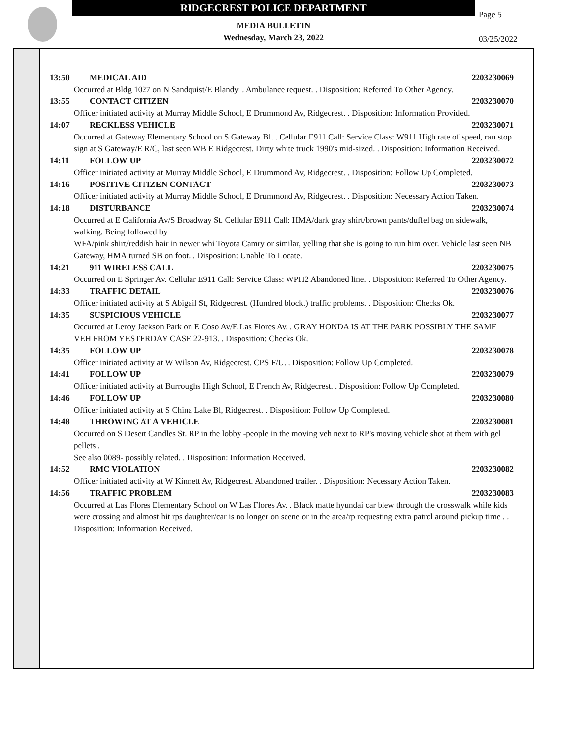RIDGECREST POLICE DEPARTMENT
MEDIA BULLETIN
Wednesday, March 23, 2022
Page 5
03/25/2022
13:50 MEDICAL AID 2203230069
Occurred at Bldg 1027 on N Sandquist/E Blandy. . Ambulance request. . Disposition: Referred To Other Agency.
13:55 CONTACT CITIZEN 2203230070
Officer initiated activity at Murray Middle School, E Drummond Av, Ridgecrest. . Disposition: Information Provided.
14:07 RECKLESS VEHICLE 2203230071
Occurred at Gateway Elementary School on S Gateway Bl. . Cellular E911 Call: Service Class: W911 High rate of speed, ran stop sign at S Gateway/E R/C, last seen WB E Ridgecrest. Dirty white truck 1990's mid-sized. . Disposition: Information Received.
14:11 FOLLOW UP 2203230072
Officer initiated activity at Murray Middle School, E Drummond Av, Ridgecrest. . Disposition: Follow Up Completed.
14:16 POSITIVE CITIZEN CONTACT 2203230073
Officer initiated activity at Murray Middle School, E Drummond Av, Ridgecrest. . Disposition: Necessary Action Taken.
14:18 DISTURBANCE 2203230074
Occurred at E California Av/S Broadway St. Cellular E911 Call: HMA/dark gray shirt/brown pants/duffel bag on sidewalk, walking. Being followed by
WFA/pink shirt/reddish hair in newer whi Toyota Camry or similar, yelling that she is going to run him over. Vehicle last seen NB Gateway, HMA turned SB on foot. . Disposition: Unable To Locate.
14:21 911 WIRELESS CALL 2203230075
Occurred on E Springer Av. Cellular E911 Call: Service Class: WPH2 Abandoned line. . Disposition: Referred To Other Agency.
14:33 TRAFFIC DETAIL 2203230076
Officer initiated activity at S Abigail St, Ridgecrest. (Hundred block.) traffic problems. . Disposition: Checks Ok.
14:35 SUSPICIOUS VEHICLE 2203230077
Occurred at Leroy Jackson Park on E Coso Av/E Las Flores Av. . GRAY HONDA IS AT THE PARK POSSIBLY THE SAME VEH FROM YESTERDAY CASE 22-913. . Disposition: Checks Ok.
14:35 FOLLOW UP 2203230078
Officer initiated activity at W Wilson Av, Ridgecrest. CPS F/U. . Disposition: Follow Up Completed.
14:41 FOLLOW UP 2203230079
Officer initiated activity at Burroughs High School, E French Av, Ridgecrest. . Disposition: Follow Up Completed.
14:46 FOLLOW UP 2203230080
Officer initiated activity at S China Lake Bl, Ridgecrest. . Disposition: Follow Up Completed.
14:48 THROWING AT A VEHICLE 2203230081
Occurred on S Desert Candles St. RP in the lobby -people in the moving veh next to RP's moving vehicle shot at them with gel pellets .
See also 0089- possibly related. . Disposition: Information Received.
14:52 RMC VIOLATION 2203230082
Officer initiated activity at W Kinnett Av, Ridgecrest. Abandoned trailer. . Disposition: Necessary Action Taken.
14:56 TRAFFIC PROBLEM 2203230083
Occurred at Las Flores Elementary School on W Las Flores Av. . Black matte hyundai car blew through the crosswalk while kids were crossing and almost hit rps daughter/car is no longer on scene or in the area/rp requesting extra patrol around pickup time . . Disposition: Information Received.